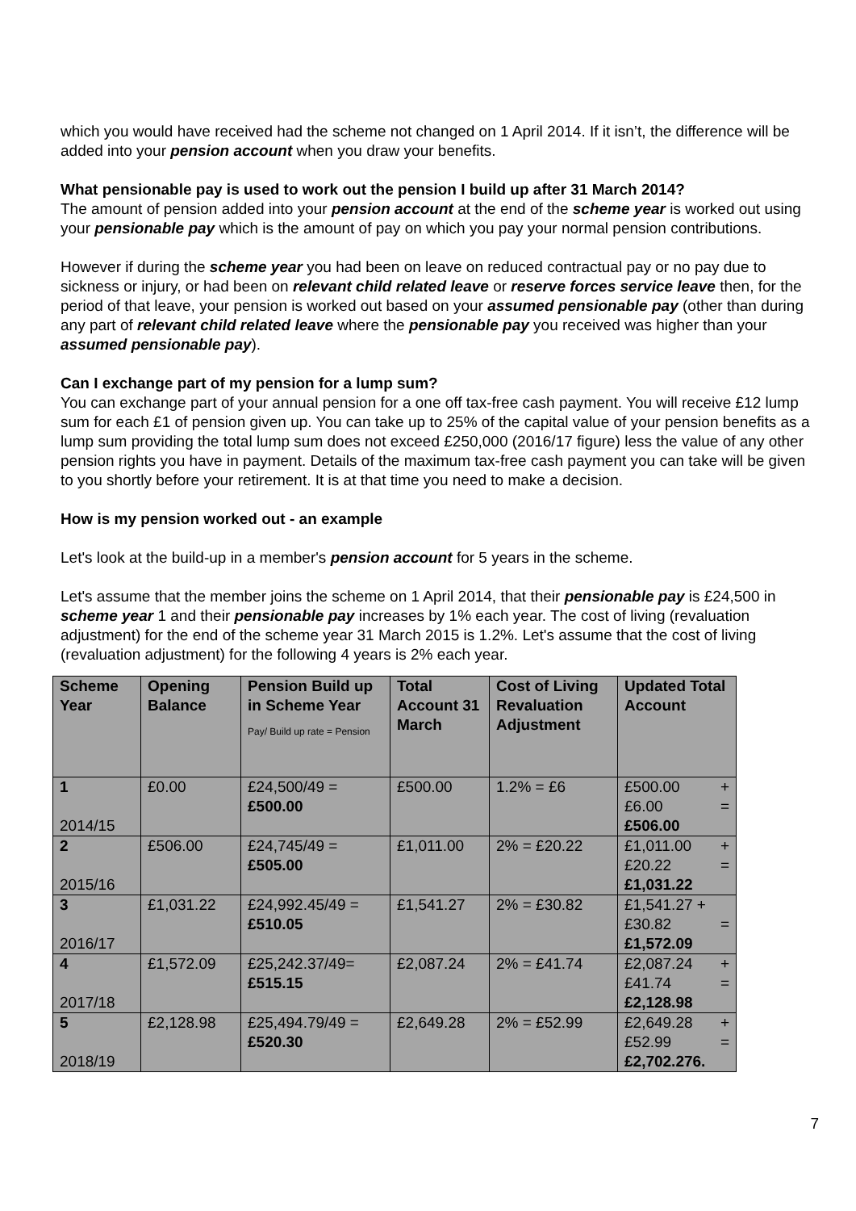which you would have received had the scheme not changed on 1 April 2014. If it isn’t, the difference will be added into your pension account when you draw your benefits.
What pensionable pay is used to work out the pension I build up after 31 March 2014?
The amount of pension added into your pension account at the end of the scheme year is worked out using your pensionable pay which is the amount of pay on which you pay your normal pension contributions.
However if during the scheme year you had been on leave on reduced contractual pay or no pay due to sickness or injury, or had been on relevant child related leave or reserve forces service leave then, for the period of that leave, your pension is worked out based on your assumed pensionable pay (other than during any part of relevant child related leave where the pensionable pay you received was higher than your assumed pensionable pay).
Can I exchange part of my pension for a lump sum?
You can exchange part of your annual pension for a one off tax-free cash payment. You will receive £12 lump sum for each £1 of pension given up. You can take up to 25% of the capital value of your pension benefits as a lump sum providing the total lump sum does not exceed £250,000 (2016/17 figure) less the value of any other pension rights you have in payment. Details of the maximum tax-free cash payment you can take will be given to you shortly before your retirement. It is at that time you need to make a decision.
How is my pension worked out - an example
Let's look at the build-up in a member's pension account for 5 years in the scheme.
Let's assume that the member joins the scheme on 1 April 2014, that their pensionable pay is £24,500 in scheme year 1 and their pensionable pay increases by 1% each year. The cost of living (revaluation adjustment) for the end of the scheme year 31 March 2015 is 1.2%. Let's assume that the cost of living (revaluation adjustment) for the following 4 years is 2% each year.
| Scheme Year | Opening Balance | Pension Build up in Scheme Year Pay/ Build up rate = Pension | Total Account 31 March | Cost of Living Revaluation Adjustment | Updated Total Account |
| --- | --- | --- | --- | --- | --- |
| 1 2014/15 | £0.00 | £24,500/49 = £500.00 | £500.00 | 1.2% = £6 | £500.00 + £6.00 = £506.00 |
| 2 2015/16 | £506.00 | £24,745/49 = £505.00 | £1,011.00 | 2% = £20.22 | £1,011.00 + £20.22 = £1,031.22 |
| 3 2016/17 | £1,031.22 | £24,992.45/49 = £510.05 | £1,541.27 | 2% = £30.82 | £1,541.27 + £30.82 = £1,572.09 |
| 4 2017/18 | £1,572.09 | £25,242.37/49= £515.15 | £2,087.24 | 2% = £41.74 | £2,087.24 + £41.74 = £2,128.98 |
| 5 2018/19 | £2,128.98 | £25,494.79/49 = £520.30 | £2,649.28 | 2% = £52.99 | £2,649.28 + £52.99 = £2,702.276. |
7